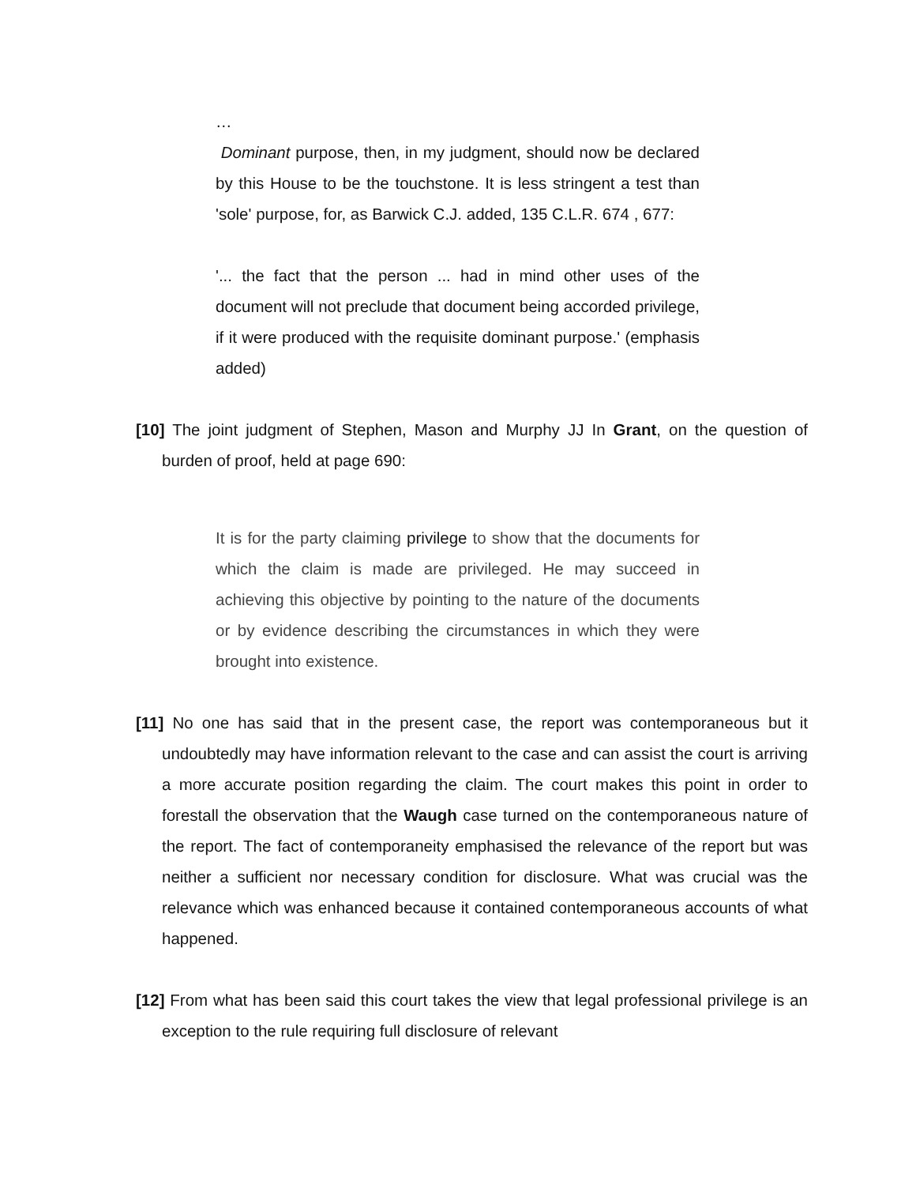…
Dominant purpose, then, in my judgment, should now be declared by this House to be the touchstone. It is less stringent a test than 'sole' purpose, for, as Barwick C.J. added, 135 C.L.R. 674 , 677:
'... the fact that the person ... had in mind other uses of the document will not preclude that document being accorded privilege, if it were produced with the requisite dominant purpose.' (emphasis added)
[10] The joint judgment of Stephen, Mason and Murphy JJ In Grant, on the question of burden of proof, held at page 690:
It is for the party claiming privilege to show that the documents for which the claim is made are privileged. He may succeed in achieving this objective by pointing to the nature of the documents or by evidence describing the circumstances in which they were brought into existence.
[11] No one has said that in the present case, the report was contemporaneous but it undoubtedly may have information relevant to the case and can assist the court is arriving a more accurate position regarding the claim. The court makes this point in order to forestall the observation that the Waugh case turned on the contemporaneous nature of the report. The fact of contemporaneity emphasised the relevance of the report but was neither a sufficient nor necessary condition for disclosure. What was crucial was the relevance which was enhanced because it contained contemporaneous accounts of what happened.
[12] From what has been said this court takes the view that legal professional privilege is an exception to the rule requiring full disclosure of relevant